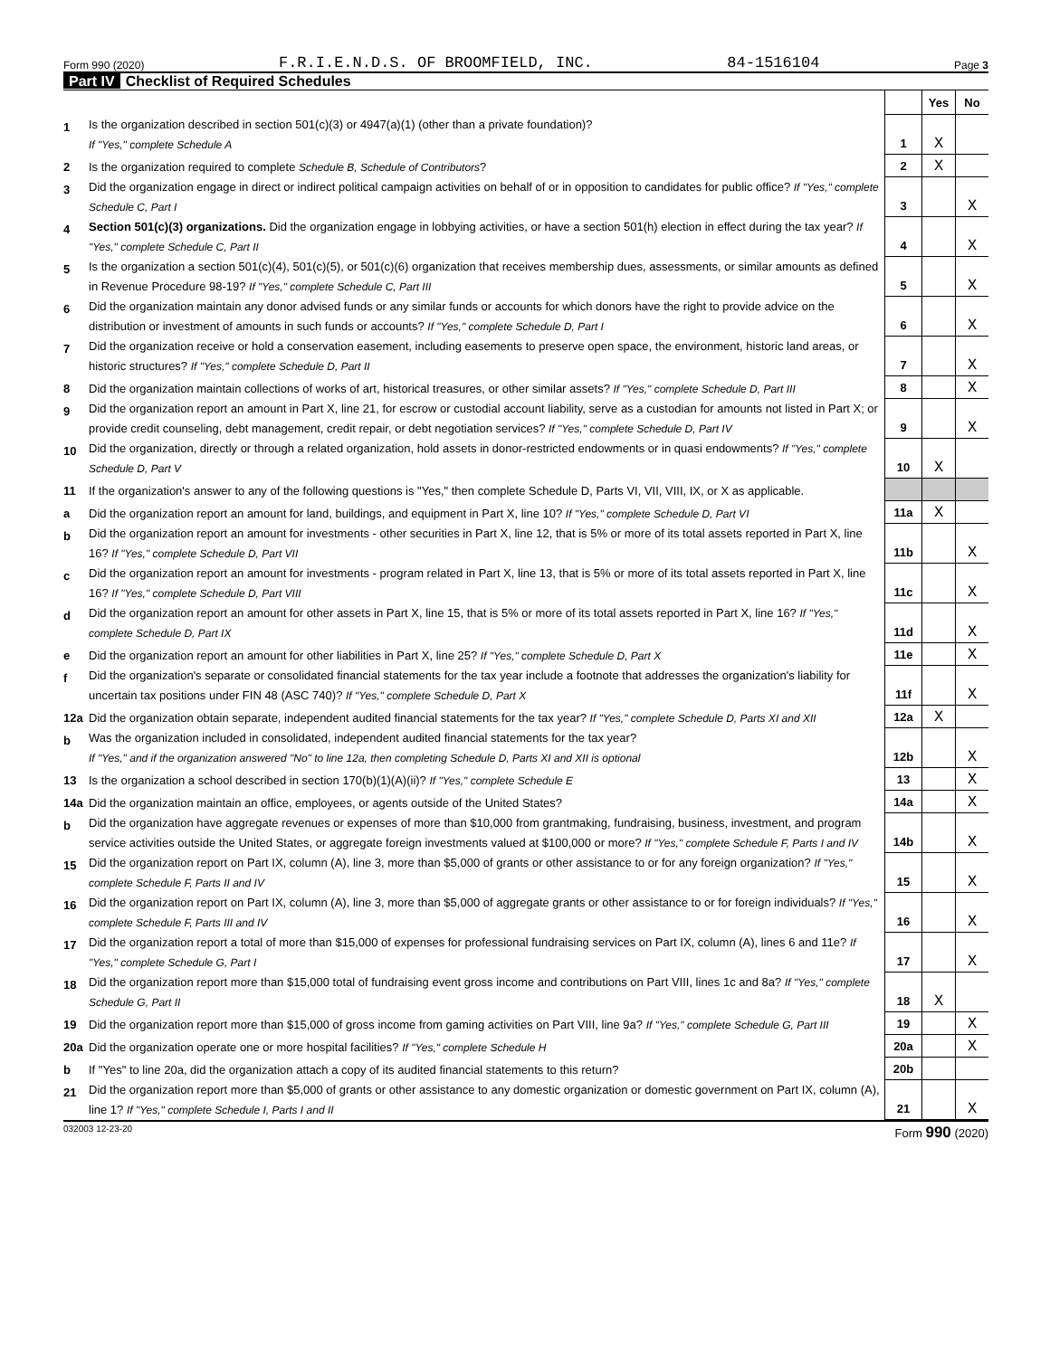Form 990 (2020) F.R.I.E.N.D.S. OF BROOMFIELD, INC. 84-1516104 Page 3
Part IV Checklist of Required Schedules
| | | | Yes | No |
| 1 | Is the organization described in section 501(c)(3) or 4947(a)(1) (other than a private foundation)? If "Yes," complete Schedule A | 1 | X | |
| 2 | Is the organization required to complete Schedule B, Schedule of Contributors ? | 2 | X | |
| 3 | Did the organization engage in direct or indirect political campaign activities on behalf of or in opposition to candidates for public office? If "Yes," complete Schedule C, Part I | 3 | | X |
| 4 | Section 501(c)(3) organizations. Did the organization engage in lobbying activities, or have a section 501(h) election in effect during the tax year? If "Yes," complete Schedule C, Part II | 4 | | X |
| 5 | Is the organization a section 501(c)(4), 501(c)(5), or 501(c)(6) organization that receives membership dues, assessments, or similar amounts as defined in Revenue Procedure 98-19? If "Yes," complete Schedule C, Part III | 5 | | X |
| 6 | Did the organization maintain any donor advised funds or any similar funds or accounts for which donors have the right to provide advice on the distribution or investment of amounts in such funds or accounts? If "Yes," complete Schedule D, Part I | 6 | | X |
| 7 | Did the organization receive or hold a conservation easement, including easements to preserve open space, the environment, historic land areas, or historic structures? If "Yes," complete Schedule D, Part II | 7 | | X |
| 8 | Did the organization maintain collections of works of art, historical treasures, or other similar assets? If "Yes," complete Schedule D, Part III | 8 | | X |
| 9 | Did the organization report an amount in Part X, line 21, for escrow or custodial account liability, serve as a custodian for amounts not listed in Part X; or provide credit counseling, debt management, credit repair, or debt negotiation services? If "Yes," complete Schedule D, Part IV | 9 | | X |
| 10 | Did the organization, directly or through a related organization, hold assets in donor-restricted endowments or in quasi endowments? If "Yes," complete Schedule D, Part V | 10 | X | |
| 11 | If the organization's answer to any of the following questions is "Yes," then complete Schedule D, Parts VI, VII, VIII, IX, or X as applicable. | | | |
| a | Did the organization report an amount for land, buildings, and equipment in Part X, line 10? If "Yes," complete Schedule D, Part VI | 11a | X | |
| b | Did the organization report an amount for investments - other securities in Part X, line 12, that is 5% or more of its total assets reported in Part X, line 16? If "Yes," complete Schedule D, Part VII | 11b | | X |
| c | Did the organization report an amount for investments - program related in Part X, line 13, that is 5% or more of its total assets reported in Part X, line 16? If "Yes," complete Schedule D, Part VIII | 11c | | X |
| d | Did the organization report an amount for other assets in Part X, line 15, that is 5% or more of its total assets reported in Part X, line 16? If "Yes," complete Schedule D, Part IX | 11d | | X |
| e | Did the organization report an amount for other liabilities in Part X, line 25? If "Yes," complete Schedule D, Part X | 11e | | X |
| f | Did the organization's separate or consolidated financial statements for the tax year include a footnote that addresses the organization's liability for uncertain tax positions under FIN 48 (ASC 740)? If "Yes," complete Schedule D, Part X | 11f | | X |
| 12a | Did the organization obtain separate, independent audited financial statements for the tax year? If "Yes," complete Schedule D, Parts XI and XII | 12a | X | |
| b | Was the organization included in consolidated, independent audited financial statements for the tax year? If "Yes," and if the organization answered "No" to line 12a, then completing Schedule D, Parts XI and XII is optional | 12b | | X |
| 13 | Is the organization a school described in section 170(b)(1)(A)(ii)? If "Yes," complete Schedule E | 13 | | X |
| 14a | Did the organization maintain an office, employees, or agents outside of the United States? | 14a | | X |
| b | Did the organization have aggregate revenues or expenses of more than $10,000 from grantmaking, fundraising, business, investment, and program service activities outside the United States, or aggregate foreign investments valued at $100,000 or more? If "Yes," complete Schedule F, Parts I and IV | 14b | | X |
| 15 | Did the organization report on Part IX, column (A), line 3, more than $5,000 of grants or other assistance to or for any foreign organization? If "Yes," complete Schedule F, Parts II and IV | 15 | | X |
| 16 | Did the organization report on Part IX, column (A), line 3, more than $5,000 of aggregate grants or other assistance to or for foreign individuals? If "Yes," complete Schedule F, Parts III and IV | 16 | | X |
| 17 | Did the organization report a total of more than $15,000 of expenses for professional fundraising services on Part IX, column (A), lines 6 and 11e? If "Yes," complete Schedule G, Part I | 17 | | X |
| 18 | Did the organization report more than $15,000 total of fundraising event gross income and contributions on Part VIII, lines 1c and 8a? If "Yes," complete Schedule G, Part II | 18 | X | |
| 19 | Did the organization report more than $15,000 of gross income from gaming activities on Part VIII, line 9a? If "Yes," complete Schedule G, Part III | 19 | | X |
| 20a | Did the organization operate one or more hospital facilities? If "Yes," complete Schedule H | 20a | | X |
| b | If "Yes" to line 20a, did the organization attach a copy of its audited financial statements to this return? | 20b | | |
| 21 | Did the organization report more than $5,000 of grants or other assistance to any domestic organization or domestic government on Part IX, column (A), line 1? If "Yes," complete Schedule I, Parts I and II | 21 | | X |
032003 12-23-20 Form 990 (2020)